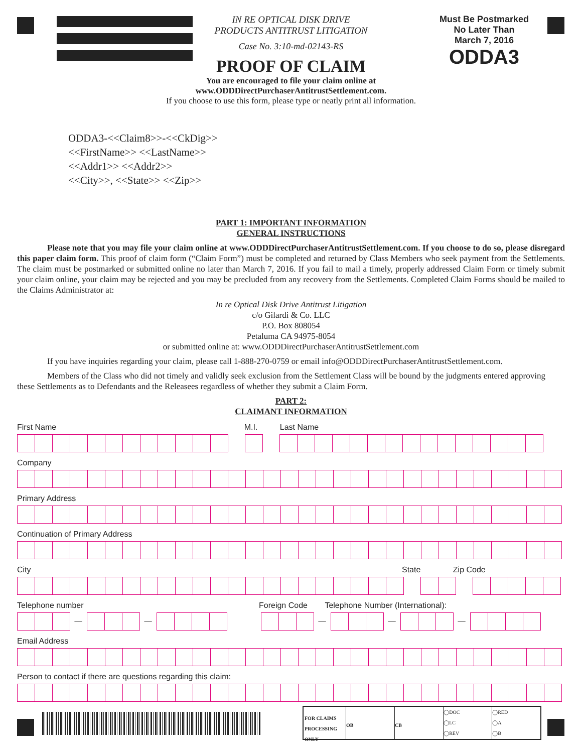IN RE OPTICAL DISK DRIVE
PRODUCTS ANTITRUST LITIGATION
Case No. 3:10-md-02143-RS
PROOF OF CLAIM
Must Be Postmarked
No Later Than
March 7, 2016
ODDA3
You are encouraged to file your claim online at
www.ODDDirectPurchaserAntitrustSettlement.com.
If you choose to use this form, please type or neatly print all information.
ODDA3-<<Claim8>>-<<CkDig>>
<<FirstName>> <<LastName>>
<<Addr1>> <<Addr2>>
<<City>>, <<State>> <<Zip>>
PART 1: IMPORTANT INFORMATION
GENERAL INSTRUCTIONS
Please note that you may file your claim online at www.ODDDirectPurchaserAntitrustSettlement.com. If you choose to do so, please disregard this paper claim form. This proof of claim form (“Claim Form”) must be completed and returned by Class Members who seek payment from the Settlements. The claim must be postmarked or submitted online no later than March 7, 2016. If you fail to mail a timely, properly addressed Claim Form or timely submit your claim online, your claim may be rejected and you may be precluded from any recovery from the Settlements. Completed Claim Forms should be mailed to the Claims Administrator at:
In re Optical Disk Drive Antitrust Litigation
c/o Gilardi & Co. LLC
P.O. Box 808054
Petaluma CA 94975-8054
or submitted online at: www.ODDDirectPurchaserAntitrustSettlement.com
If you have inquiries regarding your claim, please call 1-888-270-0759 or email info@ODDDirectPurchaserAntitrustSettlement.com.
Members of the Class who did not timely and validly seek exclusion from the Settlement Class will be bound by the judgments entered approving these Settlements as to Defendants and the Releasees regardless of whether they submit a Claim Form.
PART 2:
CLAIMANT INFORMATION
First Name M.I. Last Name
Company
Primary Address
Continuation of Primary Address
City State Zip Code
Telephone number Foreign Code Telephone Number (International):
— — — — —
Email Address
Person to contact if there are questions regarding this claim:
FOR CLAIMS PROCESSING ONLY
OB CB
◯DOC
◯LC
◯REV
◯RED
◯A
◯B